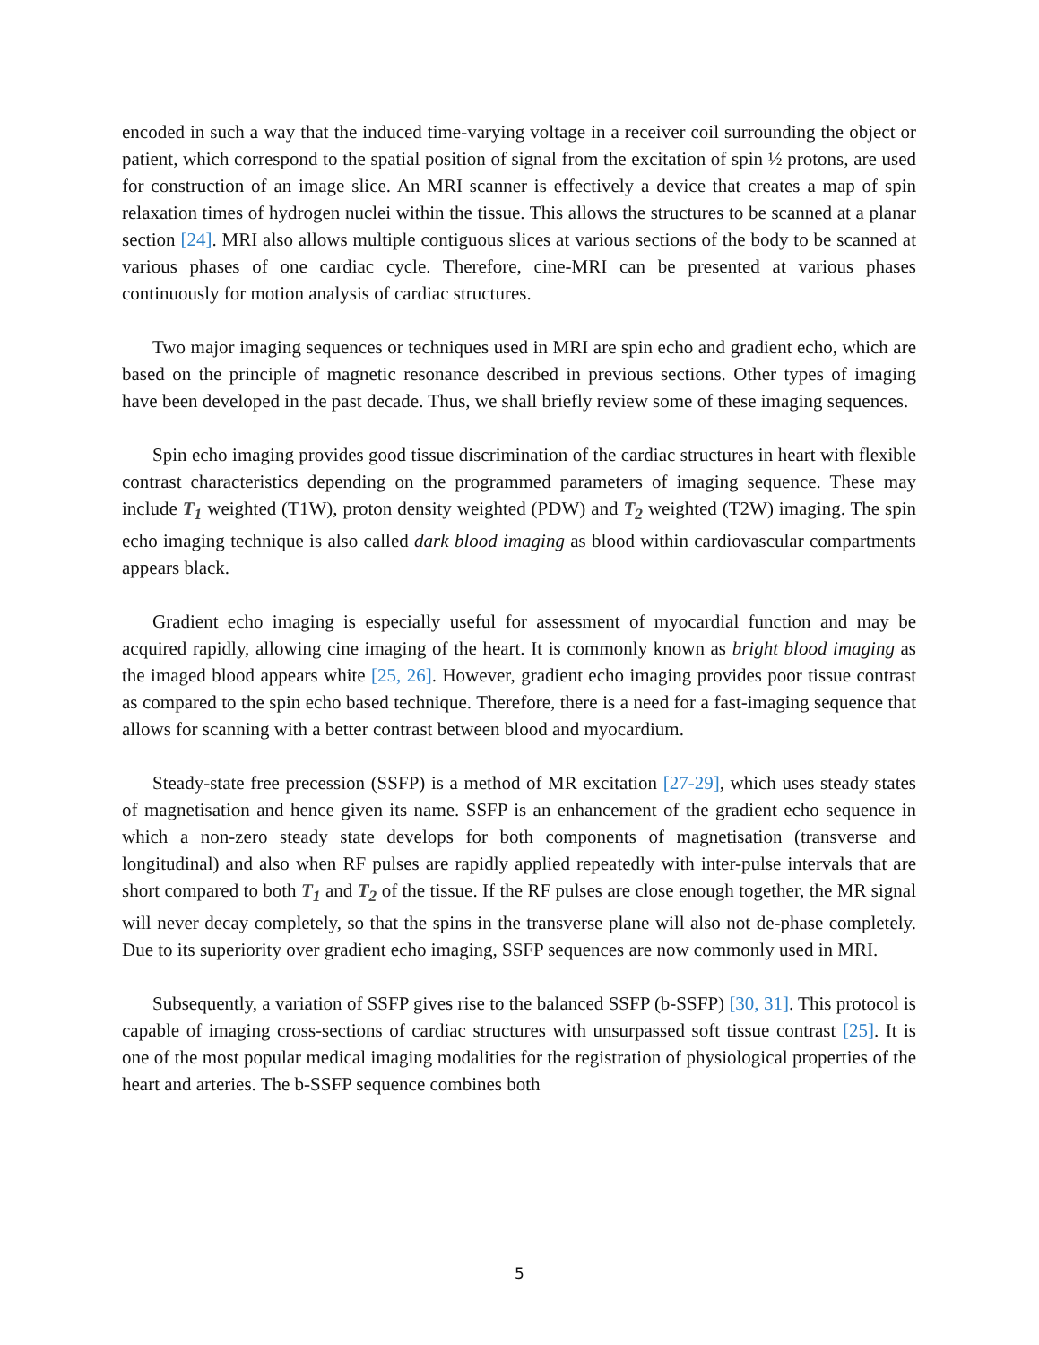encoded in such a way that the induced time-varying voltage in a receiver coil surrounding the object or patient, which correspond to the spatial position of signal from the excitation of spin ½ protons, are used for construction of an image slice. An MRI scanner is effectively a device that creates a map of spin relaxation times of hydrogen nuclei within the tissue. This allows the structures to be scanned at a planar section [24]. MRI also allows multiple contiguous slices at various sections of the body to be scanned at various phases of one cardiac cycle. Therefore, cine-MRI can be presented at various phases continuously for motion analysis of cardiac structures.
Two major imaging sequences or techniques used in MRI are spin echo and gradient echo, which are based on the principle of magnetic resonance described in previous sections. Other types of imaging have been developed in the past decade. Thus, we shall briefly review some of these imaging sequences.
Spin echo imaging provides good tissue discrimination of the cardiac structures in heart with flexible contrast characteristics depending on the programmed parameters of imaging sequence. These may include T<sub>1</sub> weighted (T1W), proton density weighted (PDW) and T<sub>2</sub> weighted (T2W) imaging. The spin echo imaging technique is also called dark blood imaging as blood within cardiovascular compartments appears black.
Gradient echo imaging is especially useful for assessment of myocardial function and may be acquired rapidly, allowing cine imaging of the heart. It is commonly known as bright blood imaging as the imaged blood appears white [25, 26]. However, gradient echo imaging provides poor tissue contrast as compared to the spin echo based technique. Therefore, there is a need for a fast-imaging sequence that allows for scanning with a better contrast between blood and myocardium.
Steady-state free precession (SSFP) is a method of MR excitation [27-29], which uses steady states of magnetisation and hence given its name. SSFP is an enhancement of the gradient echo sequence in which a non-zero steady state develops for both components of magnetisation (transverse and longitudinal) and also when RF pulses are rapidly applied repeatedly with inter-pulse intervals that are short compared to both T<sub>1</sub> and T<sub>2</sub> of the tissue. If the RF pulses are close enough together, the MR signal will never decay completely, so that the spins in the transverse plane will also not de-phase completely. Due to its superiority over gradient echo imaging, SSFP sequences are now commonly used in MRI.
Subsequently, a variation of SSFP gives rise to the balanced SSFP (b-SSFP) [30, 31]. This protocol is capable of imaging cross-sections of cardiac structures with unsurpassed soft tissue contrast [25]. It is one of the most popular medical imaging modalities for the registration of physiological properties of the heart and arteries. The b-SSFP sequence combines both
5